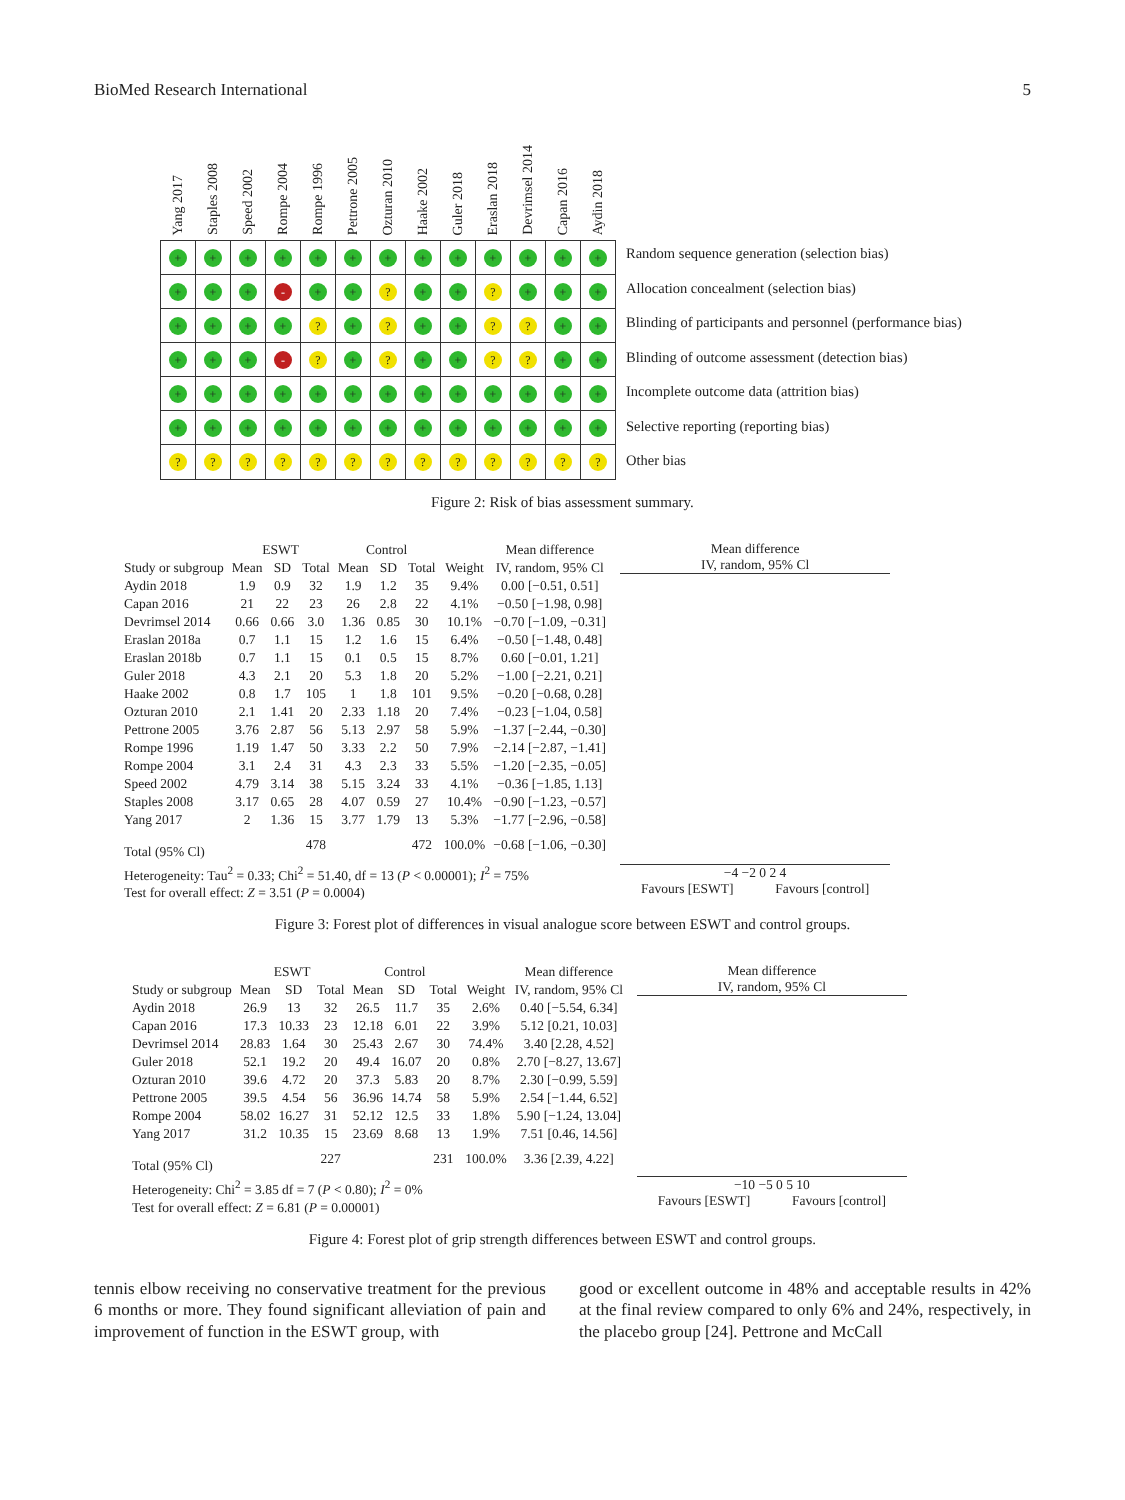BioMed Research International 5
| Yang 2017 | Staples 2008 | Speed 2002 | Rompe 2004 | Rompe 1996 | Pettrone 2005 | Ozturan 2010 | Haake 2002 | Guler 2018 | Eraslan 2018 | Devrimsel 2014 | Capan 2016 | Aydin 2018 |
| --- | --- | --- | --- | --- | --- | --- | --- | --- | --- | --- | --- | --- |
| + | + | + | + | + | + | + | + | + | + | + | + | + |
| + | + | + | - | + | + | ? | + | + | ? | + | + | + |
| + | + | + | + | ? | + | ? | + | + | ? | ? | + | + |
| + | + | + | - | ? | + | ? | + | + | ? | ? | + | + |
| + | + | + | + | + | + | + | + | + | + | + | + | + |
| + | + | + | + | + | + | + | + | + | + | + | + | + |
| ? | ? | ? | ? | ? | ? | ? | ? | ? | ? | ? | ? | ? |
Random sequence generation (selection bias)
Allocation concealment (selection bias)
Blinding of participants and personnel (performance bias)
Blinding of outcome assessment (detection bias)
Incomplete outcome data (attrition bias)
Selective reporting (reporting bias)
Other bias
Figure 2: Risk of bias assessment summary.
| | ESWT | | | Control | | | | Mean difference |
| --- | --- | --- | --- | --- | --- | --- | --- | --- |
| Study or subgroup | Mean | SD | Total | Mean | SD | Total | Weight | IV, random, 95% Cl |
| Aydin 2018 | 1.9 | 0.9 | 32 | 1.9 | 1.2 | 35 | 9.4% | 0.00 [−0.51, 0.51] |
| Capan 2016 | 21 | 22 | 23 | 26 | 2.8 | 22 | 4.1% | −0.50 [−1.98, 0.98] |
| Devrimsel 2014 | 0.66 | 0.66 | 3.0 | 1.36 | 0.85 | 30 | 10.1% | −0.70 [−1.09, −0.31] |
| Eraslan 2018a | 0.7 | 1.1 | 15 | 1.2 | 1.6 | 15 | 6.4% | −0.50 [−1.48, 0.48] |
| Eraslan 2018b | 0.7 | 1.1 | 15 | 0.1 | 0.5 | 15 | 8.7% | 0.60 [−0.01, 1.21] |
| Guler 2018 | 4.3 | 2.1 | 20 | 5.3 | 1.8 | 20 | 5.2% | −1.00 [−2.21, 0.21] |
| Haake 2002 | 0.8 | 1.7 | 105 | 1 | 1.8 | 101 | 9.5% | −0.20 [−0.68, 0.28] |
| Ozturan 2010 | 2.1 | 1.41 | 20 | 2.33 | 1.18 | 20 | 7.4% | −0.23 [−1.04, 0.58] |
| Pettrone 2005 | 3.76 | 2.87 | 56 | 5.13 | 2.97 | 58 | 5.9% | −1.37 [−2.44, −0.30] |
| Rompe 1996 | 1.19 | 1.47 | 50 | 3.33 | 2.2 | 50 | 7.9% | −2.14 [−2.87, −1.41] |
| Rompe 2004 | 3.1 | 2.4 | 31 | 4.3 | 2.3 | 33 | 5.5% | −1.20 [−2.35, −0.05] |
| Speed 2002 | 4.79 | 3.14 | 38 | 5.15 | 3.24 | 33 | 4.1% | −0.36 [−1.85, 1.13] |
| Staples 2008 | 3.17 | 0.65 | 28 | 4.07 | 0.59 | 27 | 10.4% | −0.90 [−1.23, −0.57] |
| Yang 2017 | 2 | 1.36 | 15 | 3.77 | 1.79 | 13 | 5.3% | −1.77 [−2.96, −0.58] |
| Total (95% Cl) | | | 478 | | | 472 | 100.0% | −0.68 [−1.06, −0.30] |
| Heterogeneity: Tau<sup>2</sup> = 0.33; Chi<sup>2</sup> = 51.40, df = 13 ( P < 0.00001); I<sup>2</sup> = 75% | | | | | | | | |
| Test for overall effect: Z = 3.51 ( P = 0.0004) | | | | | | | | |
Mean difference
IV, random, 95% Cl
−4 −2 0 2 4
Favours [ESWT] Favours [control]
Figure 3: Forest plot of differences in visual analogue score between ESWT and control groups.
| | ESWT | | | Control | | | | Mean difference |
| --- | --- | --- | --- | --- | --- | --- | --- | --- |
| Study or subgroup | Mean | SD | Total | Mean | SD | Total | Weight | IV, random, 95% Cl |
| Aydin 2018 | 26.9 | 13 | 32 | 26.5 | 11.7 | 35 | 2.6% | 0.40 [−5.54, 6.34] |
| Capan 2016 | 17.3 | 10.33 | 23 | 12.18 | 6.01 | 22 | 3.9% | 5.12 [0.21, 10.03] |
| Devrimsel 2014 | 28.83 | 1.64 | 30 | 25.43 | 2.67 | 30 | 74.4% | 3.40 [2.28, 4.52] |
| Guler 2018 | 52.1 | 19.2 | 20 | 49.4 | 16.07 | 20 | 0.8% | 2.70 [−8.27, 13.67] |
| Ozturan 2010 | 39.6 | 4.72 | 20 | 37.3 | 5.83 | 20 | 8.7% | 2.30 [−0.99, 5.59] |
| Pettrone 2005 | 39.5 | 4.54 | 56 | 36.96 | 14.74 | 58 | 5.9% | 2.54 [−1.44, 6.52] |
| Rompe 2004 | 58.02 | 16.27 | 31 | 52.12 | 12.5 | 33 | 1.8% | 5.90 [−1.24, 13.04] |
| Yang 2017 | 31.2 | 10.35 | 15 | 23.69 | 8.68 | 13 | 1.9% | 7.51 [0.46, 14.56] |
| Total (95% Cl) | | | 227 | | | 231 | 100.0% | 3.36 [2.39, 4.22] |
| Heterogeneity: Chi<sup>2</sup> = 3.85 df = 7 ( P < 0.80); I<sup>2</sup> = 0% | | | | | | | | |
| Test for overall effect: Z = 6.81 ( P = 0.00001) | | | | | | | | |
Mean difference
IV, random, 95% Cl
−10 −5 0 5 10
Favours [ESWT] Favours [control]
Figure 4: Forest plot of grip strength differences between ESWT and control groups.
tennis elbow receiving no conservative treatment for the previous 6 months or more. They found significant alleviation of pain and improvement of function in the ESWT group, with
good or excellent outcome in 48% and acceptable results in 42% at the final review compared to only 6% and 24%, respectively, in the placebo group [24]. Pettrone and McCall